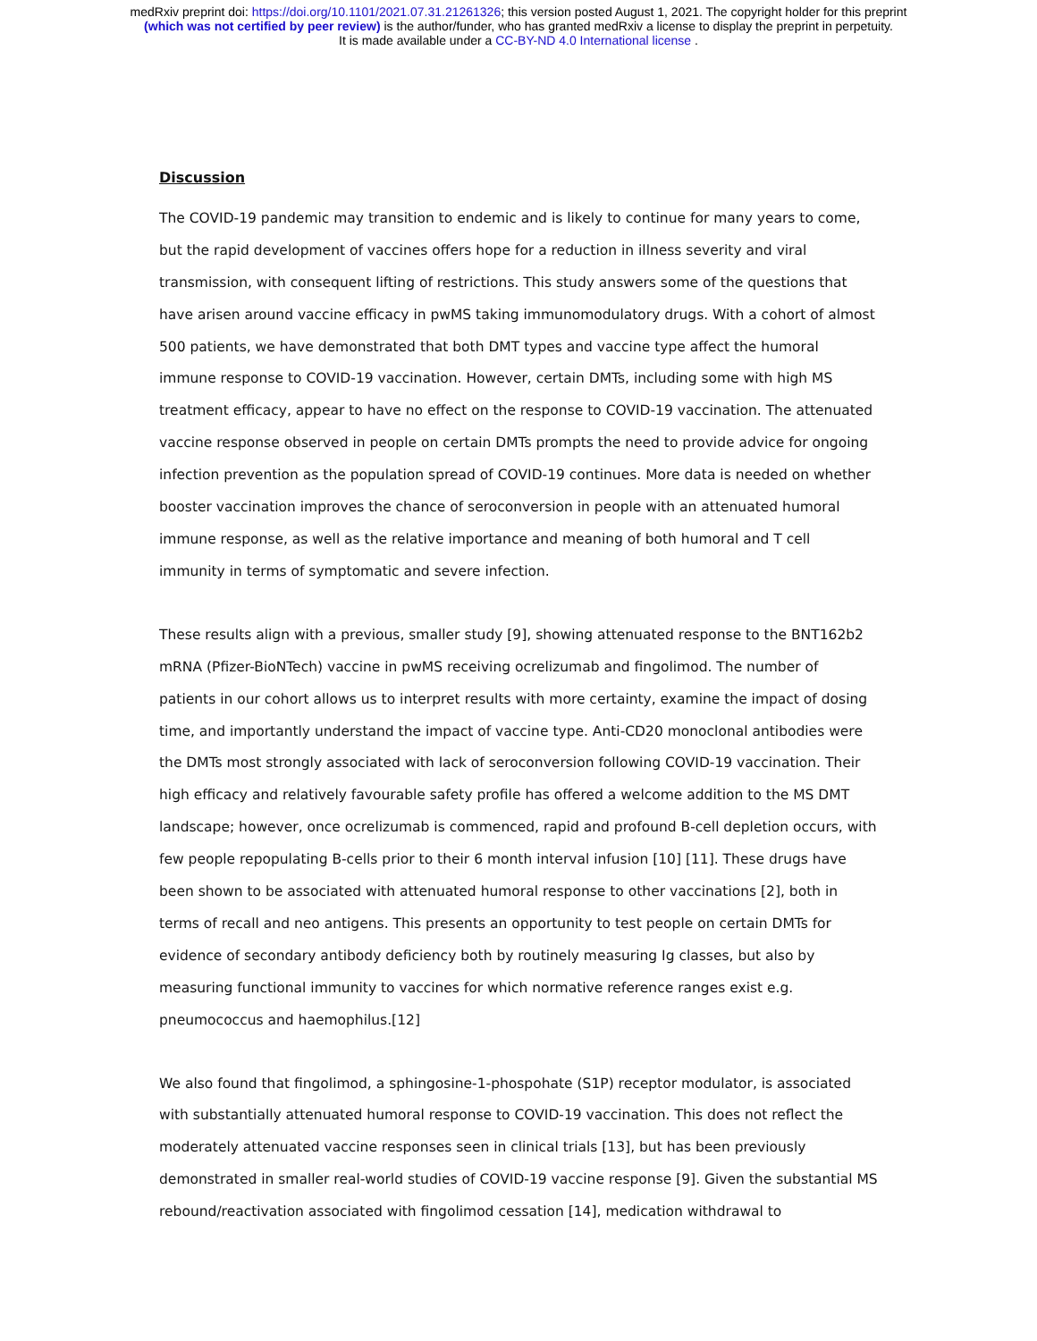medRxiv preprint doi: https://doi.org/10.1101/2021.07.31.21261326; this version posted August 1, 2021. The copyright holder for this preprint
(which was not certified by peer review) is the author/funder, who has granted medRxiv a license to display the preprint in perpetuity.
It is made available under a CC-BY-ND 4.0 International license .
Discussion
The COVID-19 pandemic may transition to endemic and is likely to continue for many years to come, but the rapid development of vaccines offers hope for a reduction in illness severity and viral transmission, with consequent lifting of restrictions. This study answers some of the questions that have arisen around vaccine efficacy in pwMS taking immunomodulatory drugs. With a cohort of almost 500 patients, we have demonstrated that both DMT types and vaccine type affect the humoral immune response to COVID-19 vaccination. However, certain DMTs, including some with high MS treatment efficacy, appear to have no effect on the response to COVID-19 vaccination. The attenuated vaccine response observed in people on certain DMTs prompts the need to provide advice for ongoing infection prevention as the population spread of COVID-19 continues. More data is needed on whether booster vaccination improves the chance of seroconversion in people with an attenuated humoral immune response, as well as the relative importance and meaning of both humoral and T cell immunity in terms of symptomatic and severe infection.
These results align with a previous, smaller study [9], showing attenuated response to the BNT162b2 mRNA (Pfizer-BioNTech) vaccine in pwMS receiving ocrelizumab and fingolimod. The number of patients in our cohort allows us to interpret results with more certainty, examine the impact of dosing time, and importantly understand the impact of vaccine type. Anti-CD20 monoclonal antibodies were the DMTs most strongly associated with lack of seroconversion following COVID-19 vaccination. Their high efficacy and relatively favourable safety profile has offered a welcome addition to the MS DMT landscape; however, once ocrelizumab is commenced, rapid and profound B-cell depletion occurs, with few people repopulating B-cells prior to their 6 month interval infusion [10] [11]. These drugs have been shown to be associated with attenuated humoral response to other vaccinations [2], both in terms of recall and neo antigens. This presents an opportunity to test people on certain DMTs for evidence of secondary antibody deficiency both by routinely measuring Ig classes, but also by measuring functional immunity to vaccines for which normative reference ranges exist e.g. pneumococcus and haemophilus.[12]
We also found that fingolimod, a sphingosine-1-phospohate (S1P) receptor modulator, is associated with substantially attenuated humoral response to COVID-19 vaccination. This does not reflect the moderately attenuated vaccine responses seen in clinical trials [13], but has been previously demonstrated in smaller real-world studies of COVID-19 vaccine response [9]. Given the substantial MS rebound/reactivation associated with fingolimod cessation [14], medication withdrawal to